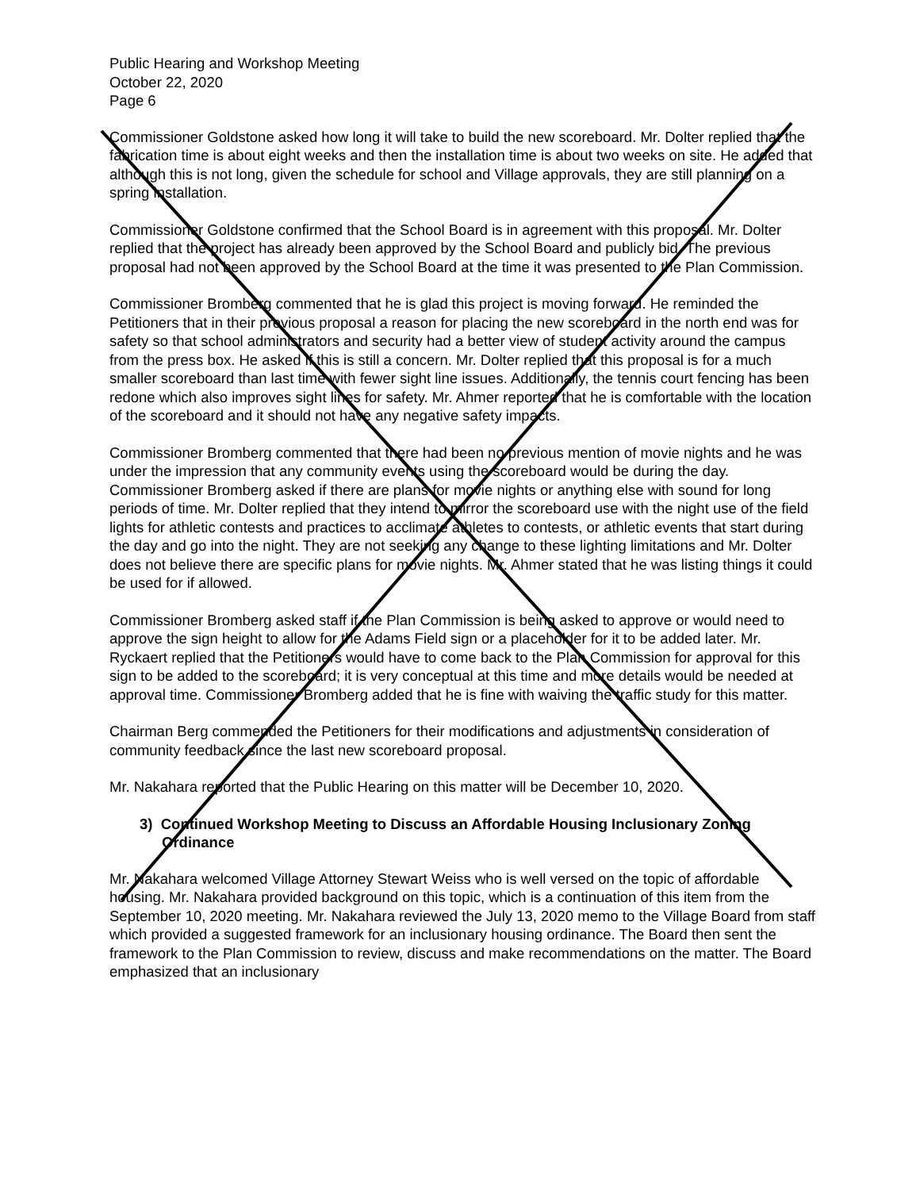Public Hearing and Workshop Meeting
October 22, 2020
Page 6
Commissioner Goldstone asked how long it will take to build the new scoreboard. Mr. Dolter replied that the fabrication time is about eight weeks and then the installation time is about two weeks on site. He added that although this is not long, given the schedule for school and Village approvals, they are still planning on a spring installation.
Commissioner Goldstone confirmed that the School Board is in agreement with this proposal. Mr. Dolter replied that the project has already been approved by the School Board and publicly bid. The previous proposal had not been approved by the School Board at the time it was presented to the Plan Commission.
Commissioner Bromberg commented that he is glad this project is moving forward. He reminded the Petitioners that in their previous proposal a reason for placing the new scoreboard in the north end was for safety so that school administrators and security had a better view of student activity around the campus from the press box. He asked if this is still a concern. Mr. Dolter replied that this proposal is for a much smaller scoreboard than last time with fewer sight line issues. Additionally, the tennis court fencing has been redone which also improves sight lines for safety. Mr. Ahmer reported that he is comfortable with the location of the scoreboard and it should not have any negative safety impacts.
Commissioner Bromberg commented that there had been no previous mention of movie nights and he was under the impression that any community events using the scoreboard would be during the day. Commissioner Bromberg asked if there are plans for movie nights or anything else with sound for long periods of time. Mr. Dolter replied that they intend to mirror the scoreboard use with the night use of the field lights for athletic contests and practices to acclimate athletes to contests, or athletic events that start during the day and go into the night. They are not seeking any change to these lighting limitations and Mr. Dolter does not believe there are specific plans for movie nights. Mr. Ahmer stated that he was listing things it could be used for if allowed.
Commissioner Bromberg asked staff if the Plan Commission is being asked to approve or would need to approve the sign height to allow for the Adams Field sign or a placeholder for it to be added later. Mr. Ryckaert replied that the Petitioners would have to come back to the Plan Commission for approval for this sign to be added to the scoreboard; it is very conceptual at this time and more details would be needed at approval time. Commissioner Bromberg added that he is fine with waiving the traffic study for this matter.
Chairman Berg commended the Petitioners for their modifications and adjustments in consideration of community feedback since the last new scoreboard proposal.
Mr. Nakahara reported that the Public Hearing on this matter will be December 10, 2020.
3) Continued Workshop Meeting to Discuss an Affordable Housing Inclusionary Zoning Ordinance
Mr. Nakahara welcomed Village Attorney Stewart Weiss who is well versed on the topic of affordable housing. Mr. Nakahara provided background on this topic, which is a continuation of this item from the September 10, 2020 meeting. Mr. Nakahara reviewed the July 13, 2020 memo to the Village Board from staff which provided a suggested framework for an inclusionary housing ordinance. The Board then sent the framework to the Plan Commission to review, discuss and make recommendations on the matter. The Board emphasized that an inclusionary